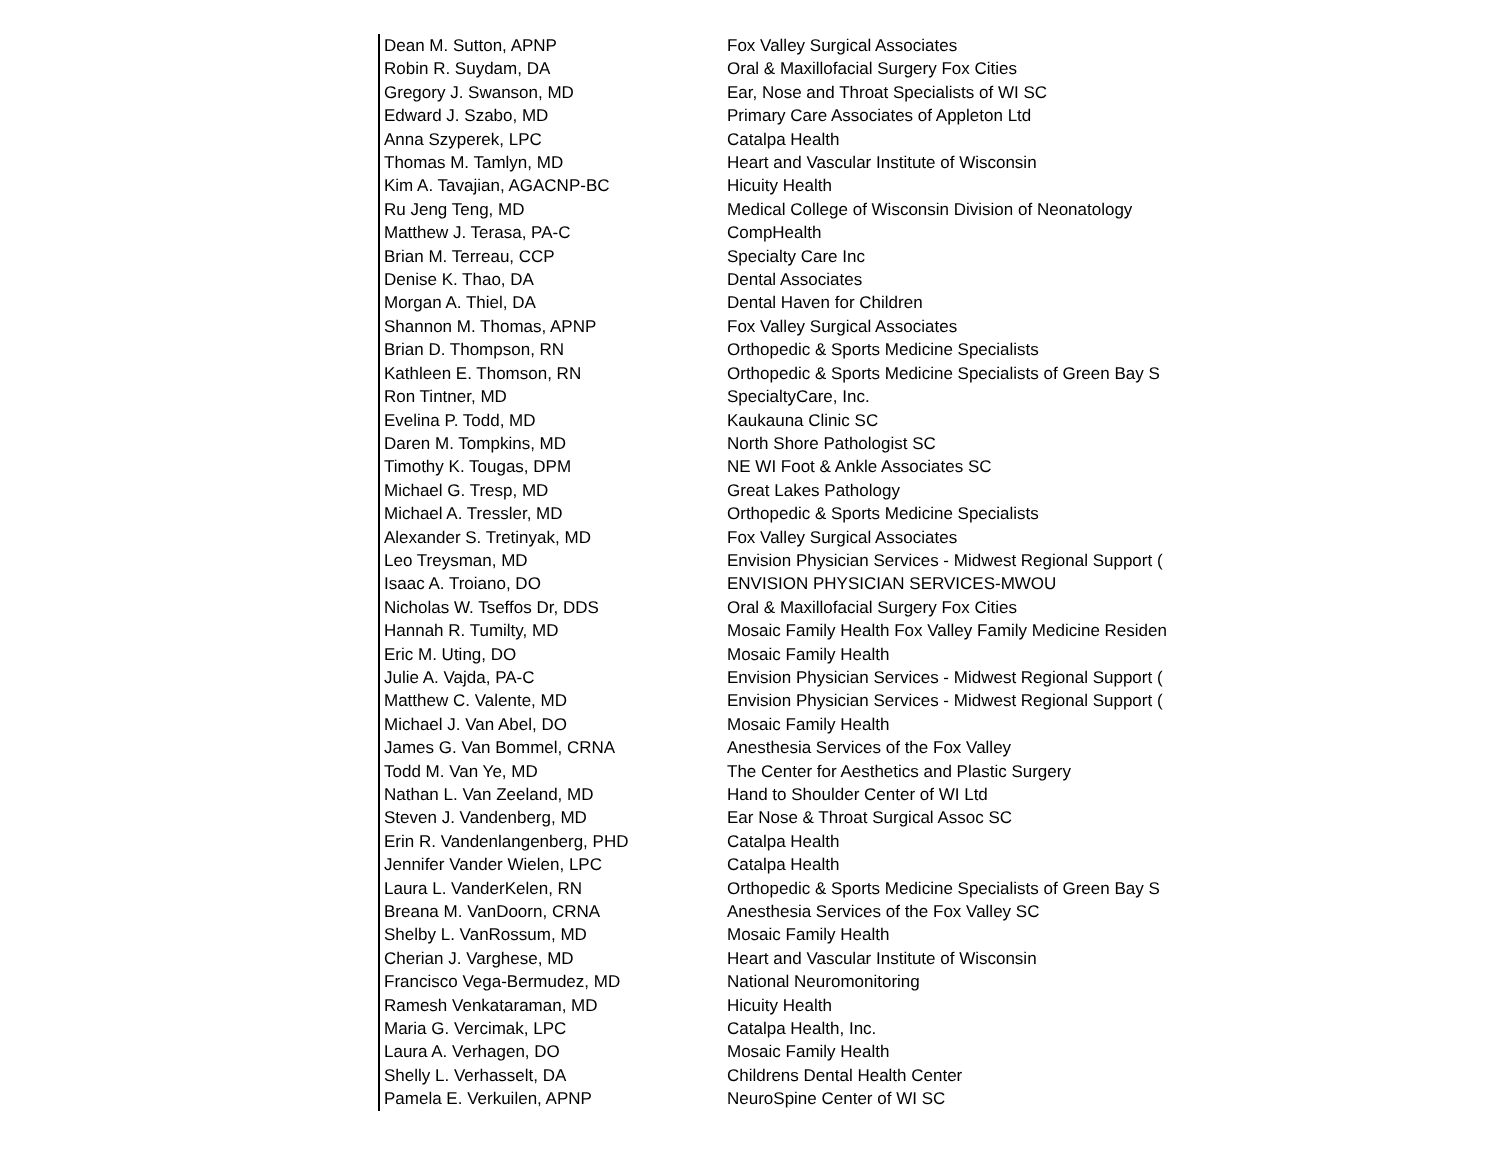| Dean M. Sutton, APNP | Fox Valley Surgical Associates |
| Robin R. Suydam, DA | Oral & Maxillofacial Surgery Fox Cities |
| Gregory J. Swanson, MD | Ear, Nose and Throat Specialists of WI SC |
| Edward J. Szabo, MD | Primary Care Associates of Appleton Ltd |
| Anna Szyperek, LPC | Catalpa Health |
| Thomas M. Tamlyn, MD | Heart and Vascular Institute of Wisconsin |
| Kim A. Tavajian, AGACNP-BC | Hicuity Health |
| Ru Jeng Teng, MD | Medical College of Wisconsin Division of Neonatology |
| Matthew J. Terasa, PA-C | CompHealth |
| Brian M. Terreau, CCP | Specialty Care Inc |
| Denise K. Thao, DA | Dental Associates |
| Morgan A. Thiel, DA | Dental Haven for Children |
| Shannon M. Thomas, APNP | Fox Valley Surgical Associates |
| Brian D. Thompson, RN | Orthopedic & Sports Medicine Specialists |
| Kathleen E. Thomson, RN | Orthopedic & Sports Medicine Specialists of Green Bay S |
| Ron Tintner, MD | SpecialtyCare, Inc. |
| Evelina P. Todd, MD | Kaukauna Clinic SC |
| Daren M. Tompkins, MD | North Shore Pathologist SC |
| Timothy K. Tougas, DPM | NE WI Foot & Ankle Associates SC |
| Michael G. Tresp, MD | Great Lakes Pathology |
| Michael A. Tressler, MD | Orthopedic & Sports Medicine Specialists |
| Alexander S. Tretinyak, MD | Fox Valley Surgical Associates |
| Leo Treysman, MD | Envision Physician Services - Midwest Regional Support ( |
| Isaac A. Troiano, DO | ENVISION PHYSICIAN SERVICES-MWOU |
| Nicholas W. Tseffos Dr, DDS | Oral & Maxillofacial Surgery Fox Cities |
| Hannah R. Tumilty, MD | Mosaic Family Health Fox Valley Family Medicine Residen |
| Eric M. Uting, DO | Mosaic Family Health |
| Julie A. Vajda, PA-C | Envision Physician Services - Midwest Regional Support ( |
| Matthew C. Valente, MD | Envision Physician Services - Midwest Regional Support ( |
| Michael J. Van Abel, DO | Mosaic Family Health |
| James G. Van Bommel, CRNA | Anesthesia Services of the Fox Valley |
| Todd M. Van Ye, MD | The Center for Aesthetics and Plastic Surgery |
| Nathan L. Van Zeeland, MD | Hand to Shoulder Center of WI Ltd |
| Steven J. Vandenberg, MD | Ear Nose & Throat Surgical Assoc SC |
| Erin R. Vandenlangenberg, PHD | Catalpa Health |
| Jennifer Vander Wielen, LPC | Catalpa Health |
| Laura L. VanderKelen, RN | Orthopedic & Sports Medicine Specialists of Green Bay S |
| Breana M. VanDoorn, CRNA | Anesthesia Services of the Fox Valley SC |
| Shelby L. VanRossum, MD | Mosaic Family Health |
| Cherian J. Varghese, MD | Heart and Vascular Institute of Wisconsin |
| Francisco Vega-Bermudez, MD | National Neuromonitoring |
| Ramesh Venkataraman, MD | Hicuity Health |
| Maria G. Vercimak, LPC | Catalpa Health, Inc. |
| Laura A. Verhagen, DO | Mosaic Family Health |
| Shelly L. Verhasselt, DA | Childrens Dental Health Center |
| Pamela E. Verkuilen, APNP | NeuroSpine Center of WI SC |